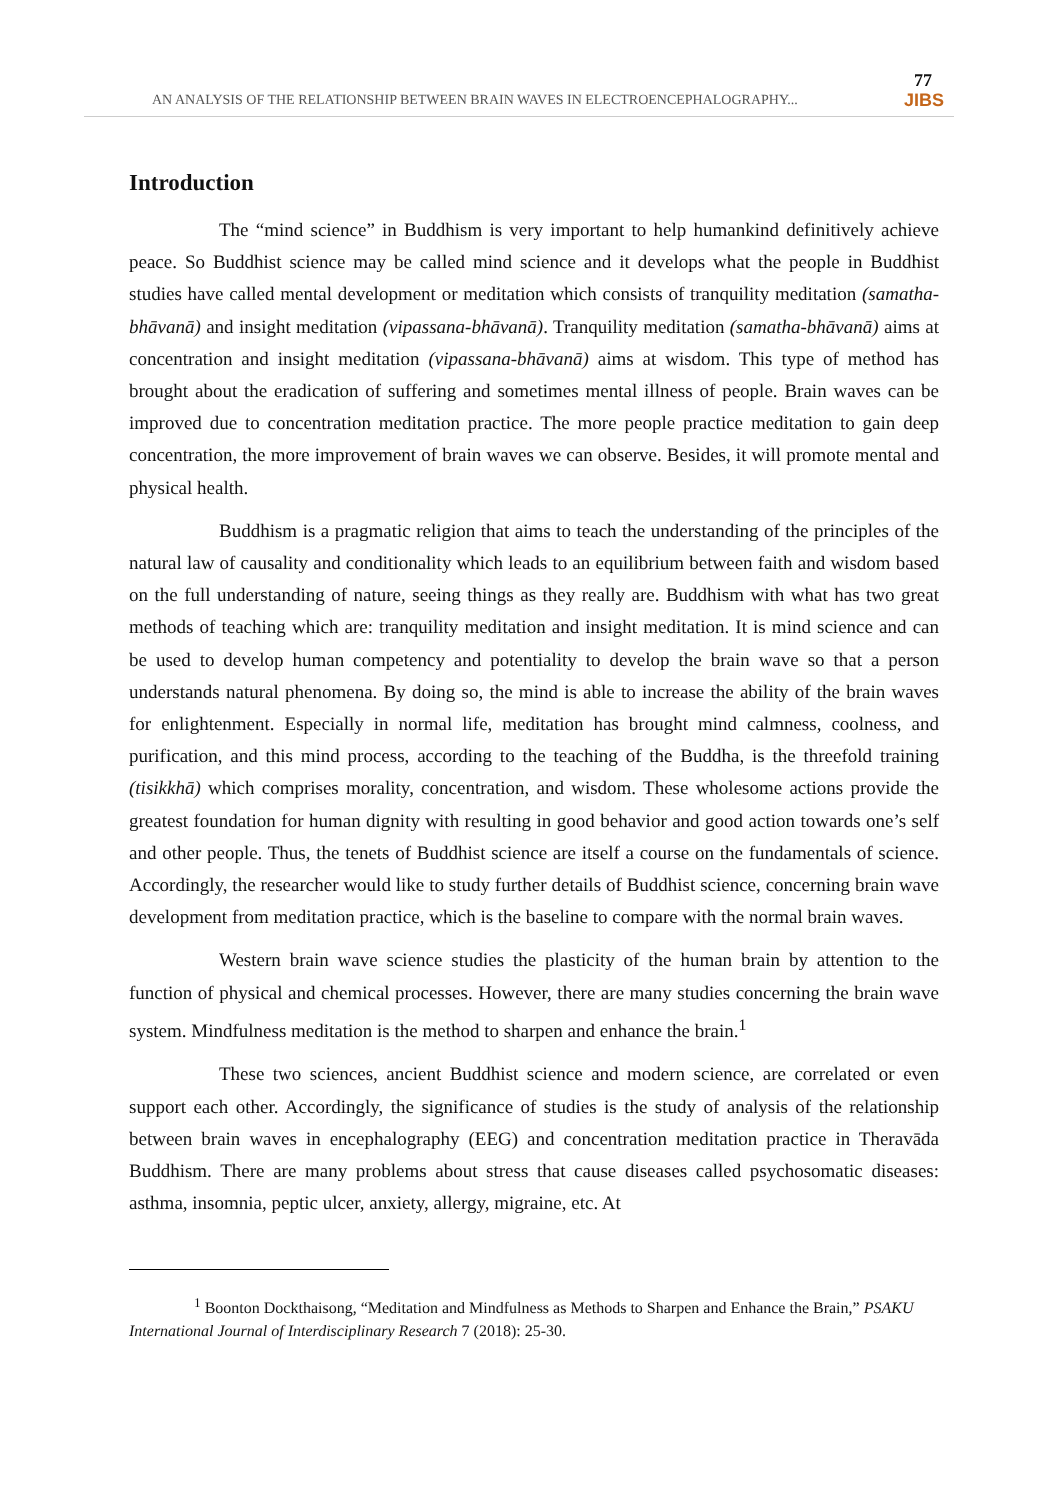77
AN ANALYSIS OF THE RELATIONSHIP BETWEEN BRAIN WAVES IN ELECTROENCEPHALOGRAPHY... JIBS
Introduction
The “mind science” in Buddhism is very important to help humankind definitively achieve peace. So Buddhist science may be called mind science and it develops what the people in Buddhist studies have called mental development or meditation which consists of tranquility meditation (samatha-bhāvanā) and insight meditation (vipassana-bhāvanā). Tranquility meditation (samatha-bhāvanā) aims at concentration and insight meditation (vipassana-bhāvanā) aims at wisdom. This type of method has brought about the eradication of suffering and sometimes mental illness of people. Brain waves can be improved due to concentration meditation practice. The more people practice meditation to gain deep concentration, the more improvement of brain waves we can observe. Besides, it will promote mental and physical health.
Buddhism is a pragmatic religion that aims to teach the understanding of the principles of the natural law of causality and conditionality which leads to an equilibrium between faith and wisdom based on the full understanding of nature, seeing things as they really are. Buddhism with what has two great methods of teaching which are: tranquility meditation and insight meditation. It is mind science and can be used to develop human competency and potentiality to develop the brain wave so that a person understands natural phenomena. By doing so, the mind is able to increase the ability of the brain waves for enlightenment. Especially in normal life, meditation has brought mind calmness, coolness, and purification, and this mind process, according to the teaching of the Buddha, is the threefold training (tisikkhā) which comprises morality, concentration, and wisdom. These wholesome actions provide the greatest foundation for human dignity with resulting in good behavior and good action towards one’s self and other people. Thus, the tenets of Buddhist science are itself a course on the fundamentals of science. Accordingly, the researcher would like to study further details of Buddhist science, concerning brain wave development from meditation practice, which is the baseline to compare with the normal brain waves.
Western brain wave science studies the plasticity of the human brain by attention to the function of physical and chemical processes. However, there are many studies concerning the brain wave system. Mindfulness meditation is the method to sharpen and enhance the brain.<sup>1</sup>
These two sciences, ancient Buddhist science and modern science, are correlated or even support each other. Accordingly, the significance of studies is the study of analysis of the relationship between brain waves in encephalography (EEG) and concentration meditation practice in Theravāda Buddhism. There are many problems about stress that cause diseases called psychosomatic diseases: asthma, insomnia, peptic ulcer, anxiety, allergy, migraine, etc. At
<sup>1</sup> Boonton Dockthaisong, “Meditation and Mindfulness as Methods to Sharpen and Enhance the Brain,” PSAKU International Journal of Interdisciplinary Research 7 (2018): 25-30.